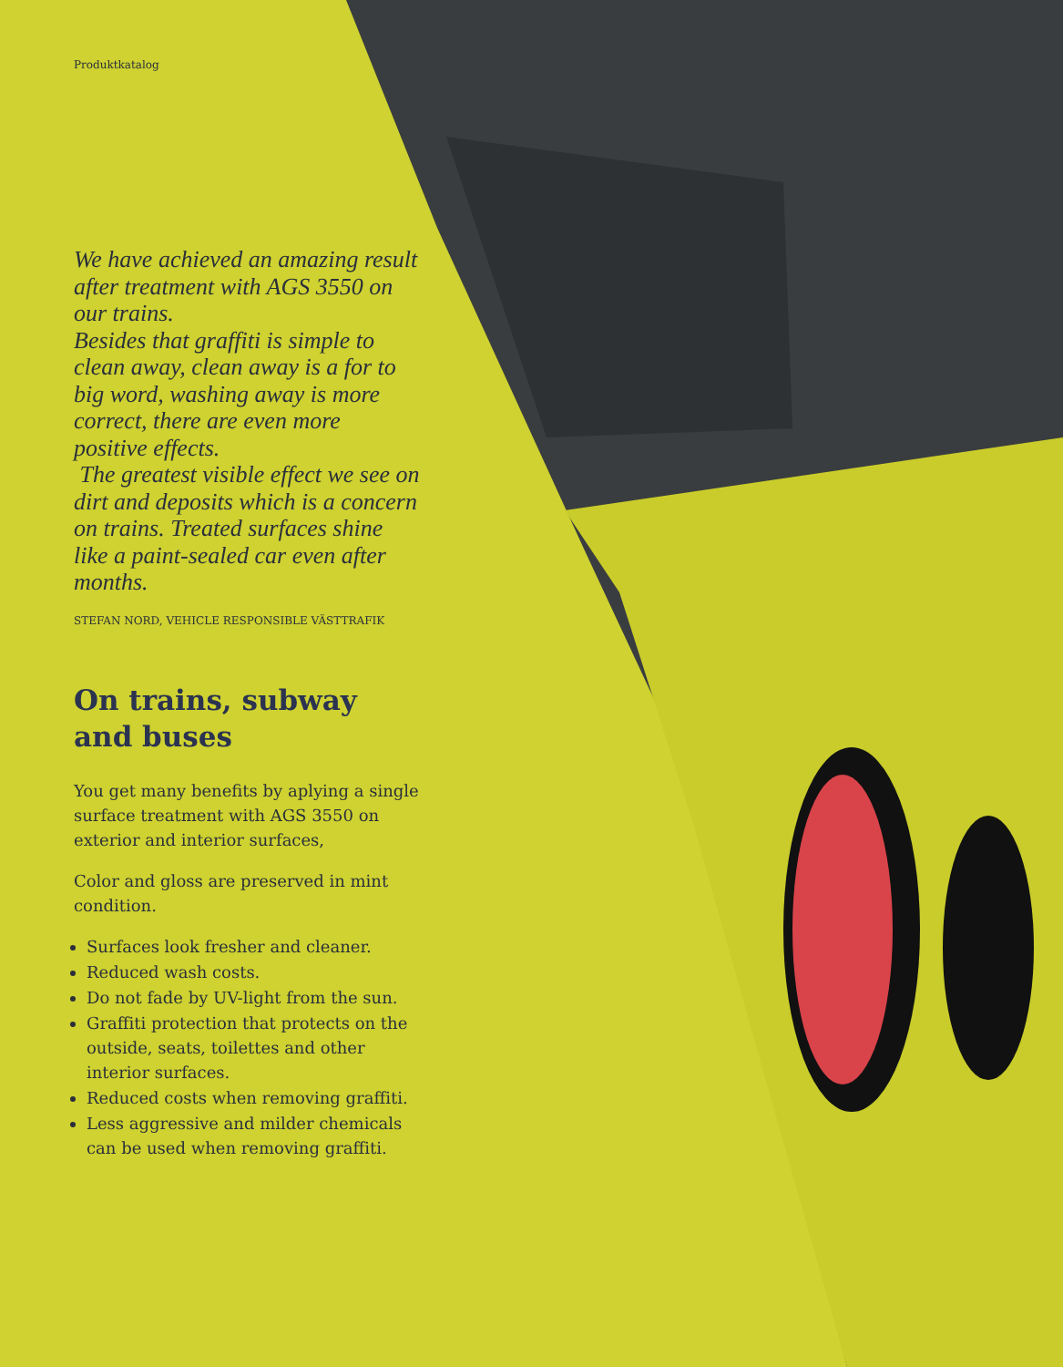Produktkatalog
We have achieved an amazing result after treatment with AGS 3550 on our trains.
Besides that graffiti is simple to clean away, clean away is a for to big word, washing away is more correct, there are even more positive effects.
The greatest visible effect we see on dirt and deposits which is a concern on trains. Treated surfaces shine like a paint-sealed car even after months.
STEFAN NORD, VEHICLE RESPONSIBLE VÄSTTRAFIK
On trains, subway and buses
You get many benefits by aplying a single surface treatment with AGS 3550 on exterior and interior surfaces,
Color and gloss are preserved in mint condition.
Surfaces look fresher and cleaner.
Reduced wash costs.
Do not fade by UV-light from the sun.
Graffiti protection that protects on the outside, seats, toilettes and other interior surfaces.
Reduced costs when removing graffiti.
Less aggressive and milder chemicals can be used when removing graffiti.